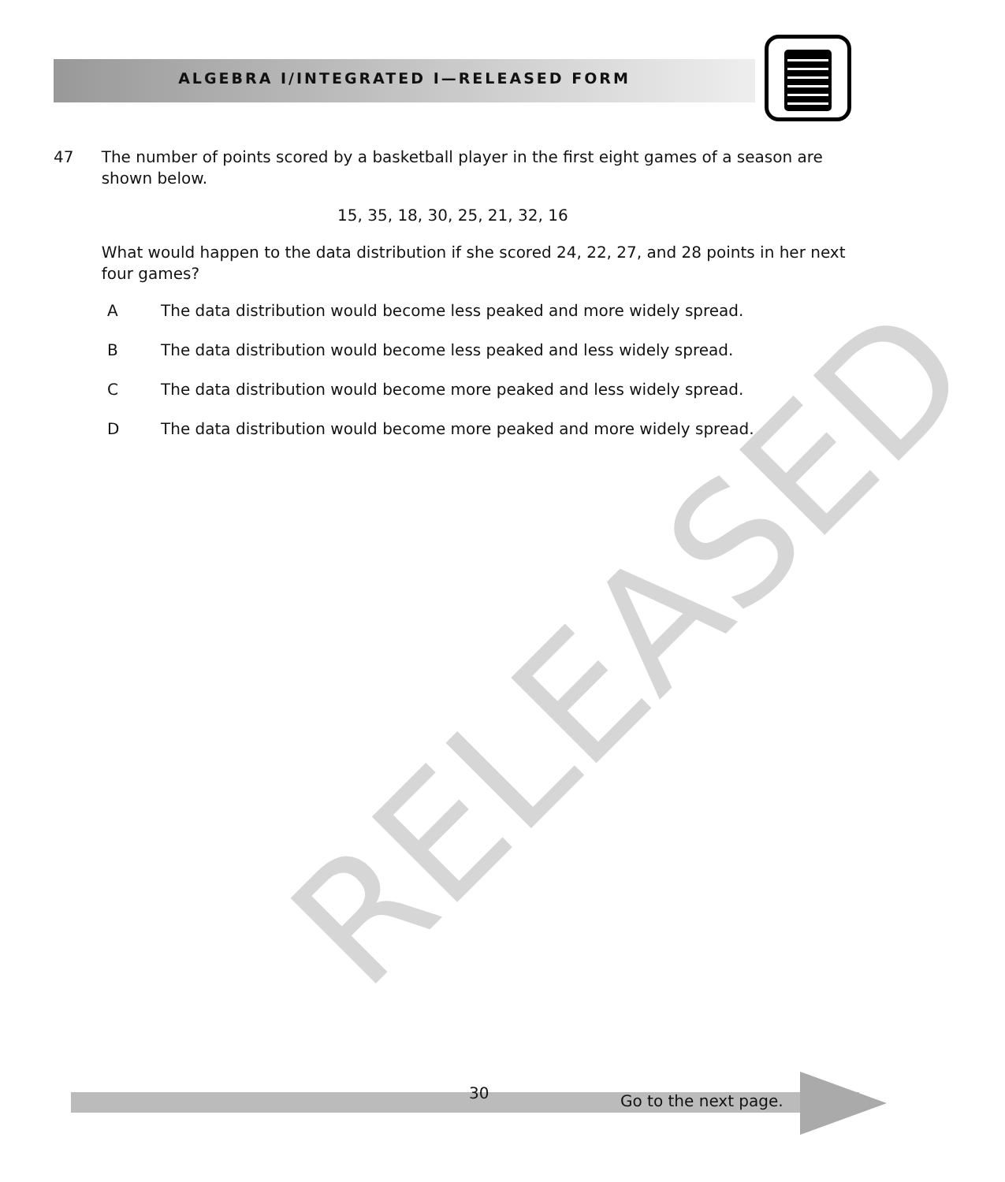ALGEBRA I/INTEGRATED I—RELEASED FORM
RELEASED
47 The number of points scored by a basketball player in the first eight games of a season are shown below.
15, 35, 18, 30, 25, 21, 32, 16
What would happen to the data distribution if she scored 24, 22, 27, and 28 points in her next four games?
A The data distribution would become less peaked and more widely spread.
B The data distribution would become less peaked and less widely spread.
C The data distribution would become more peaked and less widely spread.
D The data distribution would become more peaked and more widely spread.
30 Go to the next page.